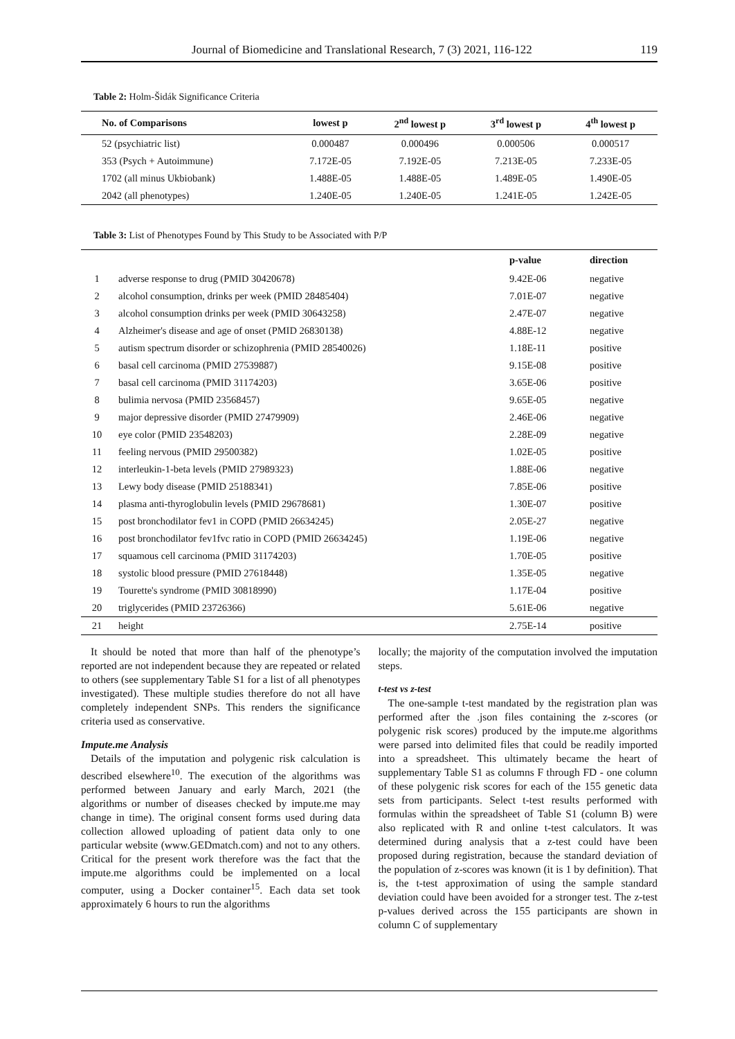Journal of Biomedicine and Translational Research, 7 (3) 2021, 116-122 119
Table 2: Holm-Šidák Significance Criteria
| No. of Comparisons | lowest p | 2<sup>nd</sup> lowest p | 3<sup>rd</sup> lowest p | 4<sup>th</sup> lowest p |
| --- | --- | --- | --- | --- |
| 52 (psychiatric list) | 0.000487 | 0.000496 | 0.000506 | 0.000517 |
| 353 (Psych + Autoimmune) | 7.172E-05 | 7.192E-05 | 7.213E-05 | 7.233E-05 |
| 1702 (all minus Ukbiobank) | 1.488E-05 | 1.488E-05 | 1.489E-05 | 1.490E-05 |
| 2042 (all phenotypes) | 1.240E-05 | 1.240E-05 | 1.241E-05 | 1.242E-05 |
Table 3: List of Phenotypes Found by This Study to be Associated with P/P
| | | p-value | direction |
| --- | --- | --- | --- |
| 1 | adverse response to drug (PMID 30420678) | 9.42E-06 | negative |
| 2 | alcohol consumption, drinks per week (PMID 28485404) | 7.01E-07 | negative |
| 3 | alcohol consumption drinks per week (PMID 30643258) | 2.47E-07 | negative |
| 4 | Alzheimer's disease and age of onset (PMID 26830138) | 4.88E-12 | negative |
| 5 | autism spectrum disorder or schizophrenia (PMID 28540026) | 1.18E-11 | positive |
| 6 | basal cell carcinoma (PMID 27539887) | 9.15E-08 | positive |
| 7 | basal cell carcinoma (PMID 31174203) | 3.65E-06 | positive |
| 8 | bulimia nervosa (PMID 23568457) | 9.65E-05 | negative |
| 9 | major depressive disorder (PMID 27479909) | 2.46E-06 | negative |
| 10 | eye color (PMID 23548203) | 2.28E-09 | negative |
| 11 | feeling nervous (PMID 29500382) | 1.02E-05 | positive |
| 12 | interleukin-1-beta levels (PMID 27989323) | 1.88E-06 | negative |
| 13 | Lewy body disease (PMID 25188341) | 7.85E-06 | positive |
| 14 | plasma anti-thyroglobulin levels (PMID 29678681) | 1.30E-07 | positive |
| 15 | post bronchodilator fev1 in COPD (PMID 26634245) | 2.05E-27 | negative |
| 16 | post bronchodilator fev1fvc ratio in COPD (PMID 26634245) | 1.19E-06 | negative |
| 17 | squamous cell carcinoma (PMID 31174203) | 1.70E-05 | positive |
| 18 | systolic blood pressure (PMID 27618448) | 1.35E-05 | negative |
| 19 | Tourette's syndrome (PMID 30818990) | 1.17E-04 | positive |
| 20 | triglycerides (PMID 23726366) | 5.61E-06 | negative |
| 21 | height | 2.75E-14 | positive |
It should be noted that more than half of the phenotype’s reported are not independent because they are repeated or related to others (see supplementary Table S1 for a list of all phenotypes investigated). These multiple studies therefore do not all have completely independent SNPs. This renders the significance criteria used as conservative.
Impute.me Analysis
Details of the imputation and polygenic risk calculation is described elsewhere<sup>10</sup>. The execution of the algorithms was performed between January and early March, 2021 (the algorithms or number of diseases checked by impute.me may change in time). The original consent forms used during data collection allowed uploading of patient data only to one particular website (www.GEDmatch.com) and not to any others. Critical for the present work therefore was the fact that the impute.me algorithms could be implemented on a local computer, using a Docker container<sup>15</sup>. Each data set took approximately 6 hours to run the algorithms
locally; the majority of the computation involved the imputation steps.
t-test vs z-test
The one-sample t-test mandated by the registration plan was performed after the .json files containing the z-scores (or polygenic risk scores) produced by the impute.me algorithms were parsed into delimited files that could be readily imported into a spreadsheet. This ultimately became the heart of supplementary Table S1 as columns F through FD - one column of these polygenic risk scores for each of the 155 genetic data sets from participants. Select t-test results performed with formulas within the spreadsheet of Table S1 (column B) were also replicated with R and online t-test calculators. It was determined during analysis that a z-test could have been proposed during registration, because the standard deviation of the population of z-scores was known (it is 1 by definition). That is, the t-test approximation of using the sample standard deviation could have been avoided for a stronger test. The z-test p-values derived across the 155 participants are shown in column C of supplementary